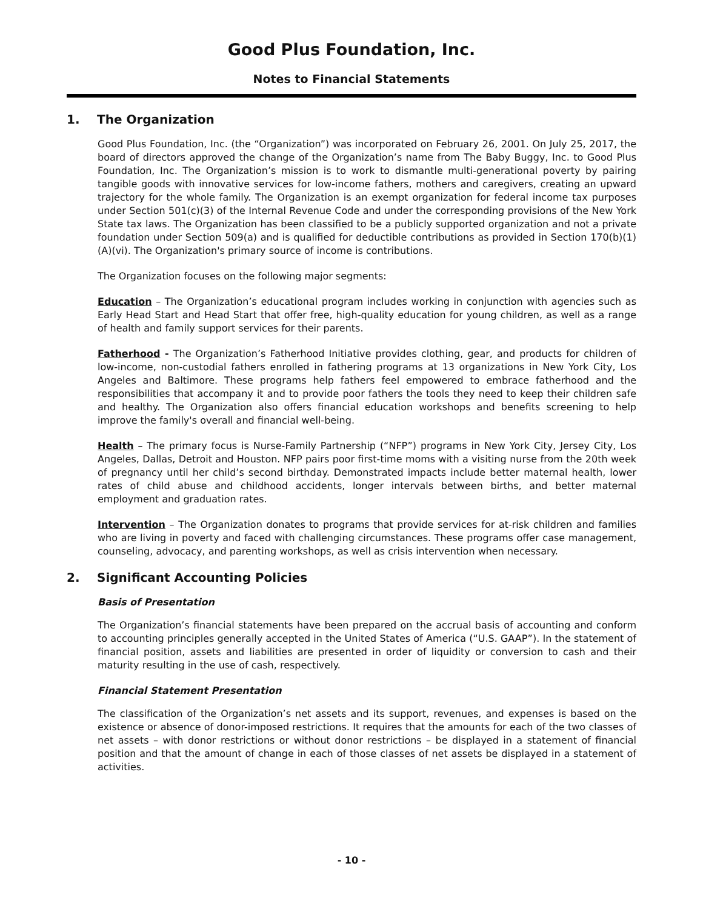Good Plus Foundation, Inc.
Notes to Financial Statements
1. The Organization
Good Plus Foundation, Inc. (the “Organization”) was incorporated on February 26, 2001. On July 25, 2017, the board of directors approved the change of the Organization’s name from The Baby Buggy, Inc. to Good Plus Foundation, Inc. The Organization’s mission is to work to dismantle multi-generational poverty by pairing tangible goods with innovative services for low-income fathers, mothers and caregivers, creating an upward trajectory for the whole family. The Organization is an exempt organization for federal income tax purposes under Section 501(c)(3) of the Internal Revenue Code and under the corresponding provisions of the New York State tax laws. The Organization has been classified to be a publicly supported organization and not a private foundation under Section 509(a) and is qualified for deductible contributions as provided in Section 170(b)(1)(A)(vi). The Organization's primary source of income is contributions.
The Organization focuses on the following major segments:
Education – The Organization’s educational program includes working in conjunction with agencies such as Early Head Start and Head Start that offer free, high-quality education for young children, as well as a range of health and family support services for their parents.
Fatherhood - The Organization’s Fatherhood Initiative provides clothing, gear, and products for children of low-income, non-custodial fathers enrolled in fathering programs at 13 organizations in New York City, Los Angeles and Baltimore. These programs help fathers feel empowered to embrace fatherhood and the responsibilities that accompany it and to provide poor fathers the tools they need to keep their children safe and healthy. The Organization also offers financial education workshops and benefits screening to help improve the family's overall and financial well-being.
Health – The primary focus is Nurse-Family Partnership (“NFP”) programs in New York City, Jersey City, Los Angeles, Dallas, Detroit and Houston. NFP pairs poor first-time moms with a visiting nurse from the 20th week of pregnancy until her child’s second birthday. Demonstrated impacts include better maternal health, lower rates of child abuse and childhood accidents, longer intervals between births, and better maternal employment and graduation rates.
Intervention – The Organization donates to programs that provide services for at-risk children and families who are living in poverty and faced with challenging circumstances. These programs offer case management, counseling, advocacy, and parenting workshops, as well as crisis intervention when necessary.
2. Significant Accounting Policies
Basis of Presentation
The Organization’s financial statements have been prepared on the accrual basis of accounting and conform to accounting principles generally accepted in the United States of America (“U.S. GAAP”). In the statement of financial position, assets and liabilities are presented in order of liquidity or conversion to cash and their maturity resulting in the use of cash, respectively.
Financial Statement Presentation
The classification of the Organization’s net assets and its support, revenues, and expenses is based on the existence or absence of donor-imposed restrictions. It requires that the amounts for each of the two classes of net assets – with donor restrictions or without donor restrictions – be displayed in a statement of financial position and that the amount of change in each of those classes of net assets be displayed in a statement of activities.
- 10 -